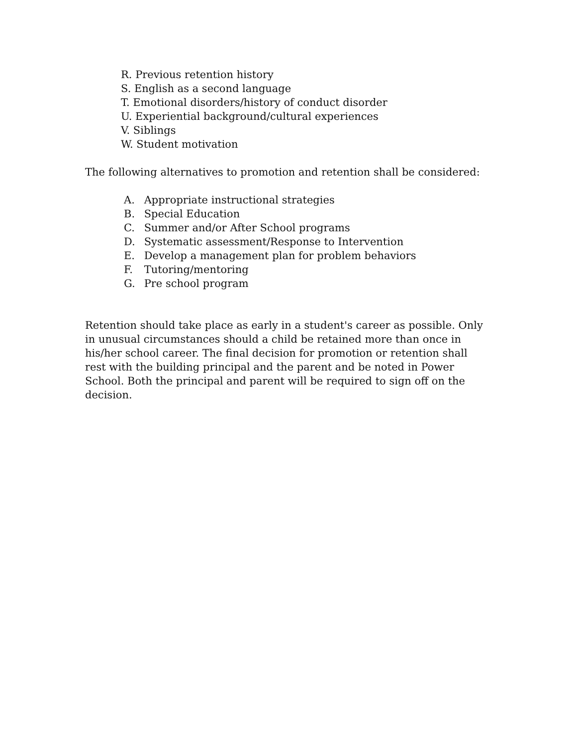R. Previous retention history
S. English as a second language
T. Emotional disorders/history of conduct disorder
U. Experiential background/cultural experiences
V. Siblings
W. Student motivation
The following alternatives to promotion and retention shall be considered:
A. Appropriate instructional strategies
B. Special Education
C. Summer and/or After School programs
D. Systematic assessment/Response to Intervention
E. Develop a management plan for problem behaviors
F. Tutoring/mentoring
G. Pre school program
Retention should take place as early in a student's career as possible. Only in unusual circumstances should a child be retained more than once in his/her school career. The final decision for promotion or retention shall rest with the building principal and the parent and be noted in Power School. Both the principal and parent will be required to sign off on the decision.